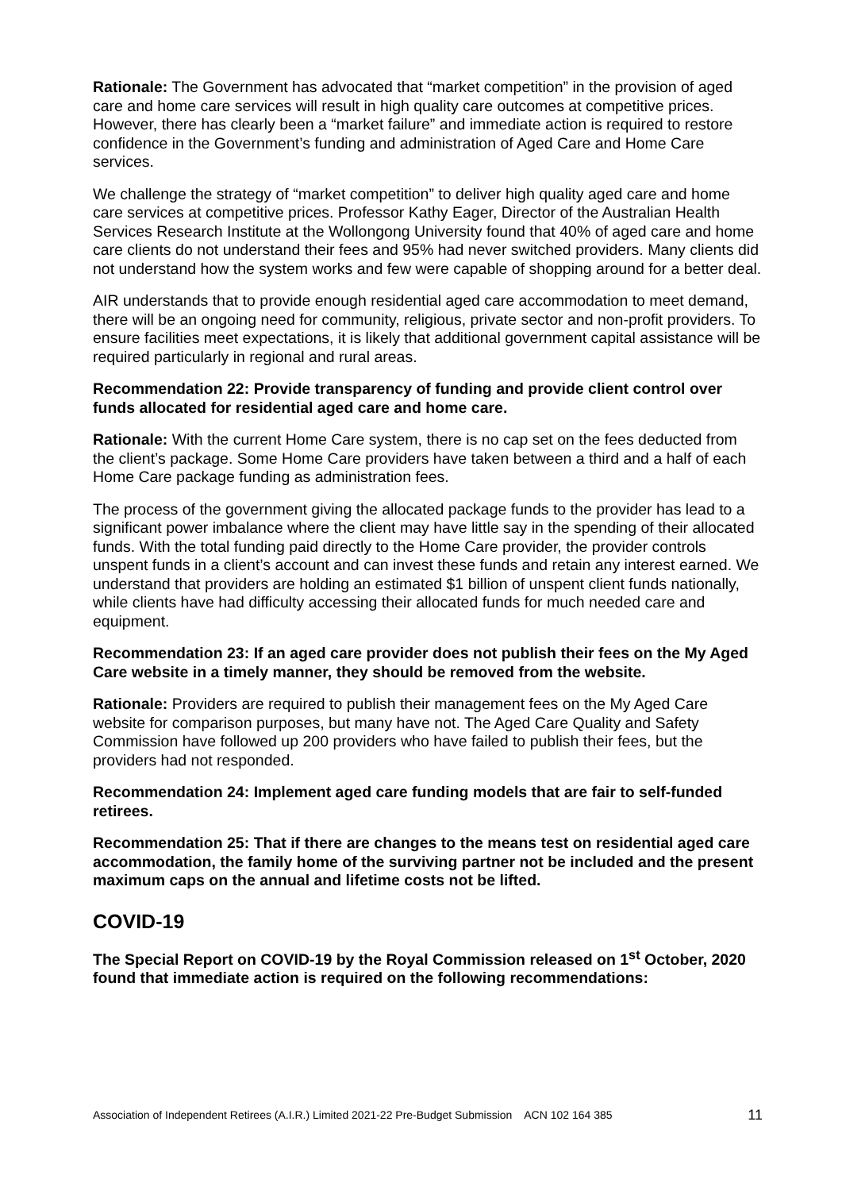Rationale: The Government has advocated that “market competition” in the provision of aged care and home care services will result in high quality care outcomes at competitive prices. However, there has clearly been a “market failure” and immediate action is required to restore confidence in the Government’s funding and administration of Aged Care and Home Care services.
We challenge the strategy of “market competition” to deliver high quality aged care and home care services at competitive prices. Professor Kathy Eager, Director of the Australian Health Services Research Institute at the Wollongong University found that 40% of aged care and home care clients do not understand their fees and 95% had never switched providers. Many clients did not understand how the system works and few were capable of shopping around for a better deal.
AIR understands that to provide enough residential aged care accommodation to meet demand, there will be an ongoing need for community, religious, private sector and non-profit providers. To ensure facilities meet expectations, it is likely that additional government capital assistance will be required particularly in regional and rural areas.
Recommendation 22: Provide transparency of funding and provide client control over funds allocated for residential aged care and home care.
Rationale: With the current Home Care system, there is no cap set on the fees deducted from the client’s package. Some Home Care providers have taken between a third and a half of each Home Care package funding as administration fees.
The process of the government giving the allocated package funds to the provider has lead to a significant power imbalance where the client may have little say in the spending of their allocated funds. With the total funding paid directly to the Home Care provider, the provider controls unspent funds in a client’s account and can invest these funds and retain any interest earned. We understand that providers are holding an estimated $1 billion of unspent client funds nationally, while clients have had difficulty accessing their allocated funds for much needed care and equipment.
Recommendation 23: If an aged care provider does not publish their fees on the My Aged Care website in a timely manner, they should be removed from the website.
Rationale: Providers are required to publish their management fees on the My Aged Care website for comparison purposes, but many have not. The Aged Care Quality and Safety Commission have followed up 200 providers who have failed to publish their fees, but the providers had not responded.
Recommendation 24: Implement aged care funding models that are fair to self-funded retirees.
Recommendation 25: That if there are changes to the means test on residential aged care accommodation, the family home of the surviving partner not be included and the present maximum caps on the annual and lifetime costs not be lifted.
COVID-19
The Special Report on COVID-19 by the Royal Commission released on 1<sup>st</sup> October, 2020 found that immediate action is required on the following recommendations:
Association of Independent Retirees (A.I.R.) Limited 2021-22 Pre-Budget Submission ACN 102 164 385 11